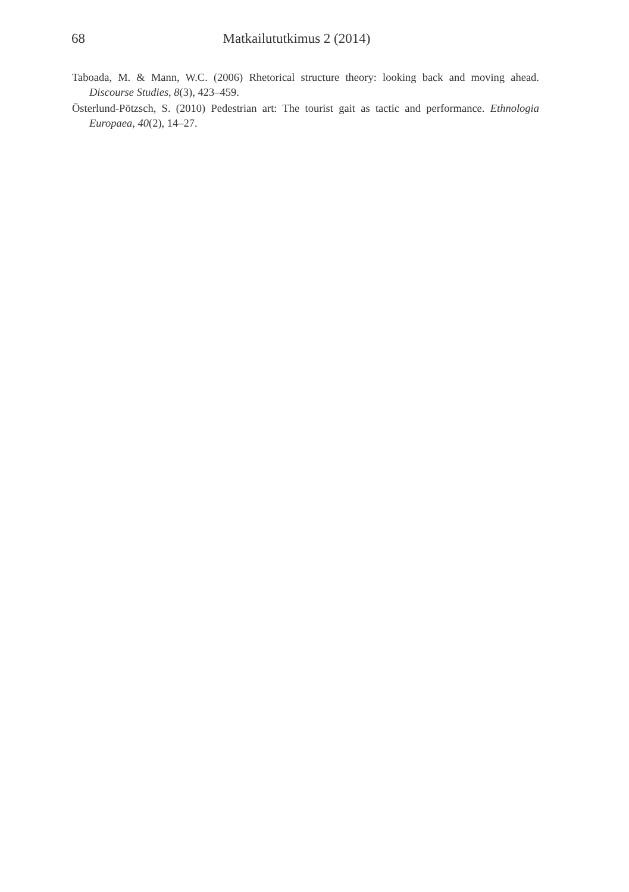68
Matkailututkimus 2 (2014)
Taboada, M. & Mann, W.C. (2006) Rhetorical structure theory: looking back and moving ahead. Discourse Studies, 8(3), 423–459.
Österlund-Pötzsch, S. (2010) Pedestrian art: The tourist gait as tactic and performance. Ethnologia Europaea, 40(2), 14–27.